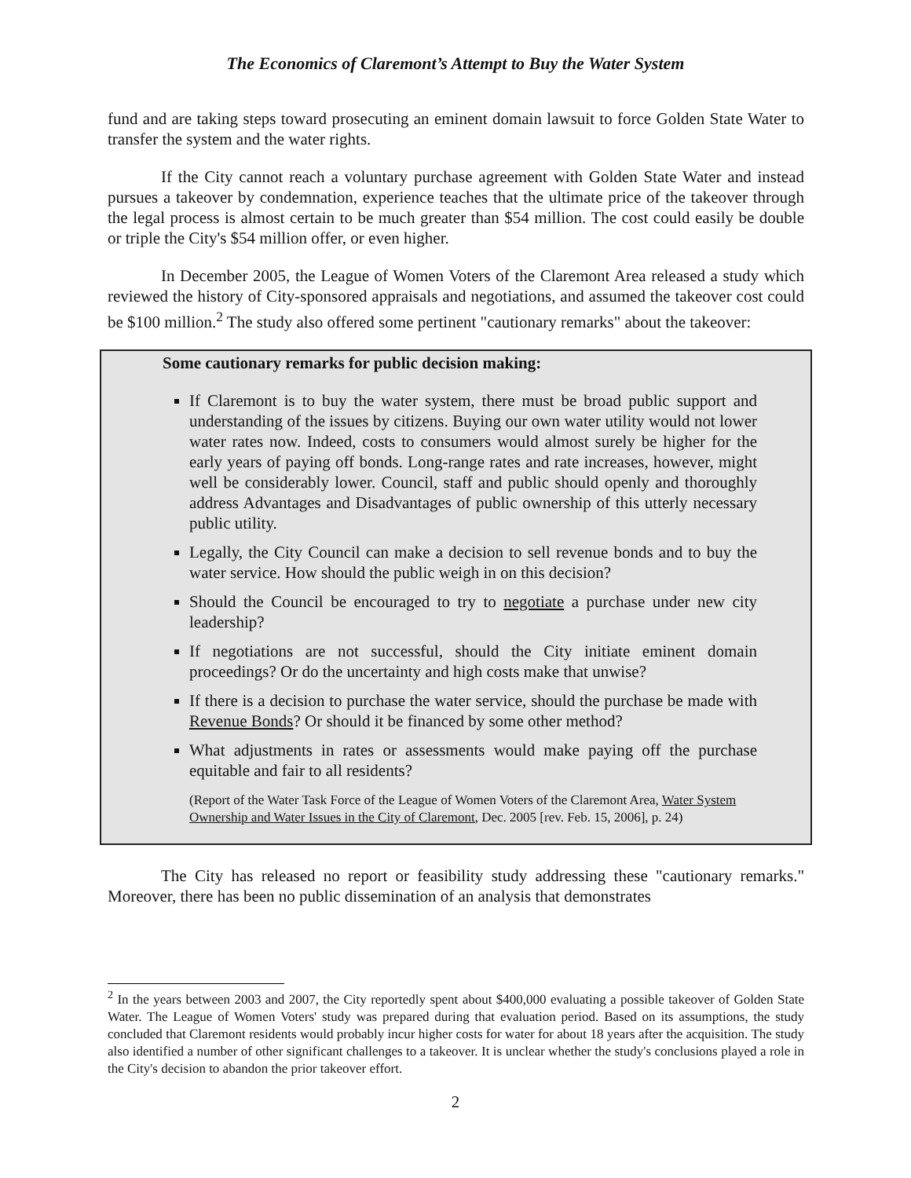The Economics of Claremont’s Attempt to Buy the Water System
fund and are taking steps toward prosecuting an eminent domain lawsuit to force Golden State Water to transfer the system and the water rights.
If the City cannot reach a voluntary purchase agreement with Golden State Water and instead pursues a takeover by condemnation, experience teaches that the ultimate price of the takeover through the legal process is almost certain to be much greater than $54 million. The cost could easily be double or triple the City's $54 million offer, or even higher.
In December 2005, the League of Women Voters of the Claremont Area released a study which reviewed the history of City-sponsored appraisals and negotiations, and assumed the takeover cost could be $100 million.<sup>2</sup> The study also offered some pertinent "cautionary remarks" about the takeover:
Some cautionary remarks for public decision making:
If Claremont is to buy the water system, there must be broad public support and understanding of the issues by citizens. Buying our own water utility would not lower water rates now. Indeed, costs to consumers would almost surely be higher for the early years of paying off bonds. Long-range rates and rate increases, however, might well be considerably lower. Council, staff and public should openly and thoroughly address Advantages and Disadvantages of public ownership of this utterly necessary public utility.
Legally, the City Council can make a decision to sell revenue bonds and to buy the water service. How should the public weigh in on this decision?
Should the Council be encouraged to try to negotiate a purchase under new city leadership?
If negotiations are not successful, should the City initiate eminent domain proceedings? Or do the uncertainty and high costs make that unwise?
If there is a decision to purchase the water service, should the purchase be made with Revenue Bonds? Or should it be financed by some other method?
What adjustments in rates or assessments would make paying off the purchase equitable and fair to all residents?
(Report of the Water Task Force of the League of Women Voters of the Claremont Area, Water System Ownership and Water Issues in the City of Claremont, Dec. 2005 [rev. Feb. 15, 2006], p. 24)
The City has released no report or feasibility study addressing these "cautionary remarks." Moreover, there has been no public dissemination of an analysis that demonstrates
<sup>2</sup> In the years between 2003 and 2007, the City reportedly spent about $400,000 evaluating a possible takeover of Golden State Water. The League of Women Voters' study was prepared during that evaluation period. Based on its assumptions, the study concluded that Claremont residents would probably incur higher costs for water for about 18 years after the acquisition. The study also identified a number of other significant challenges to a takeover. It is unclear whether the study's conclusions played a role in the City's decision to abandon the prior takeover effort.
2